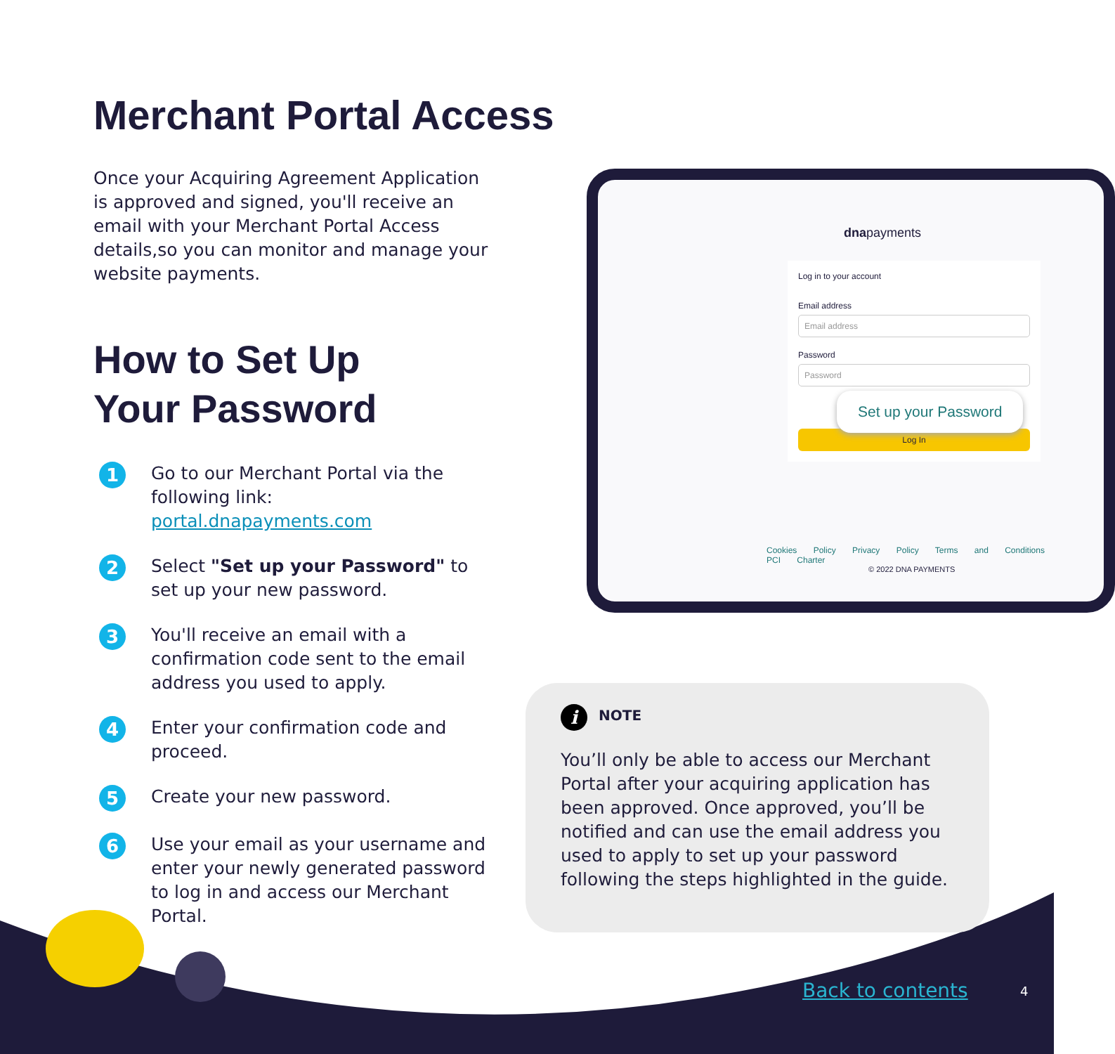Merchant Portal Access
Once your Acquiring Agreement Application is approved and signed, you'll receive an email with your Merchant Portal Access details,so you can monitor and manage your website payments.
How to Set Up
Your Password
1
Go to our Merchant Portal via the following link: portal.dnapayments.com
2
Select "Set up your Password" to set up your new password.
3
You'll receive an email with a confirmation code sent to the email address you used to apply.
4
Enter your confirmation code and proceed.
5
Create your new password.
6
Use your email as your username and enter your newly generated password to log in and access our Merchant Portal.
dnapayments
Log in to your account
Email address
Email address
Password
Password
Log In
Set up your Password
Cookies Policy Privacy Policy Terms and Conditions PCI Charter
© 2022 DNA PAYMENTS
i NOTE
You’ll only be able to access our Merchant Portal after your acquiring application has been approved. Once approved, you’ll be notified and can use the email address you used to apply to set up your password following the steps highlighted in the guide.
Back to contents 4